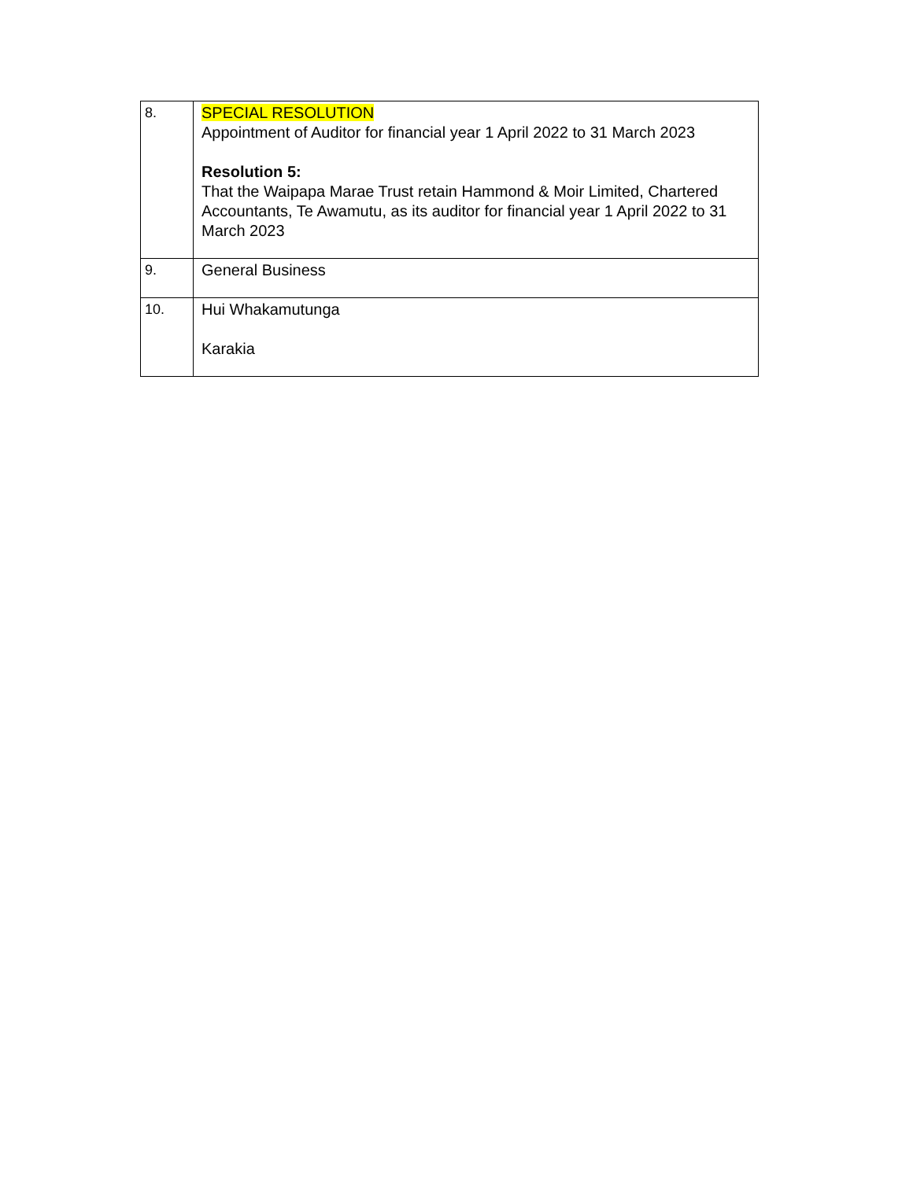| 8. | SPECIAL RESOLUTION Appointment of Auditor for financial year 1 April 2022 to 31 March 2023 Resolution 5: That the Waipapa Marae Trust retain Hammond & Moir Limited, Chartered Accountants, Te Awamutu, as its auditor for financial year 1 April 2022 to 31 March 2023 |
| 9. | General Business |
| 10. | Hui Whakamutunga Karakia |